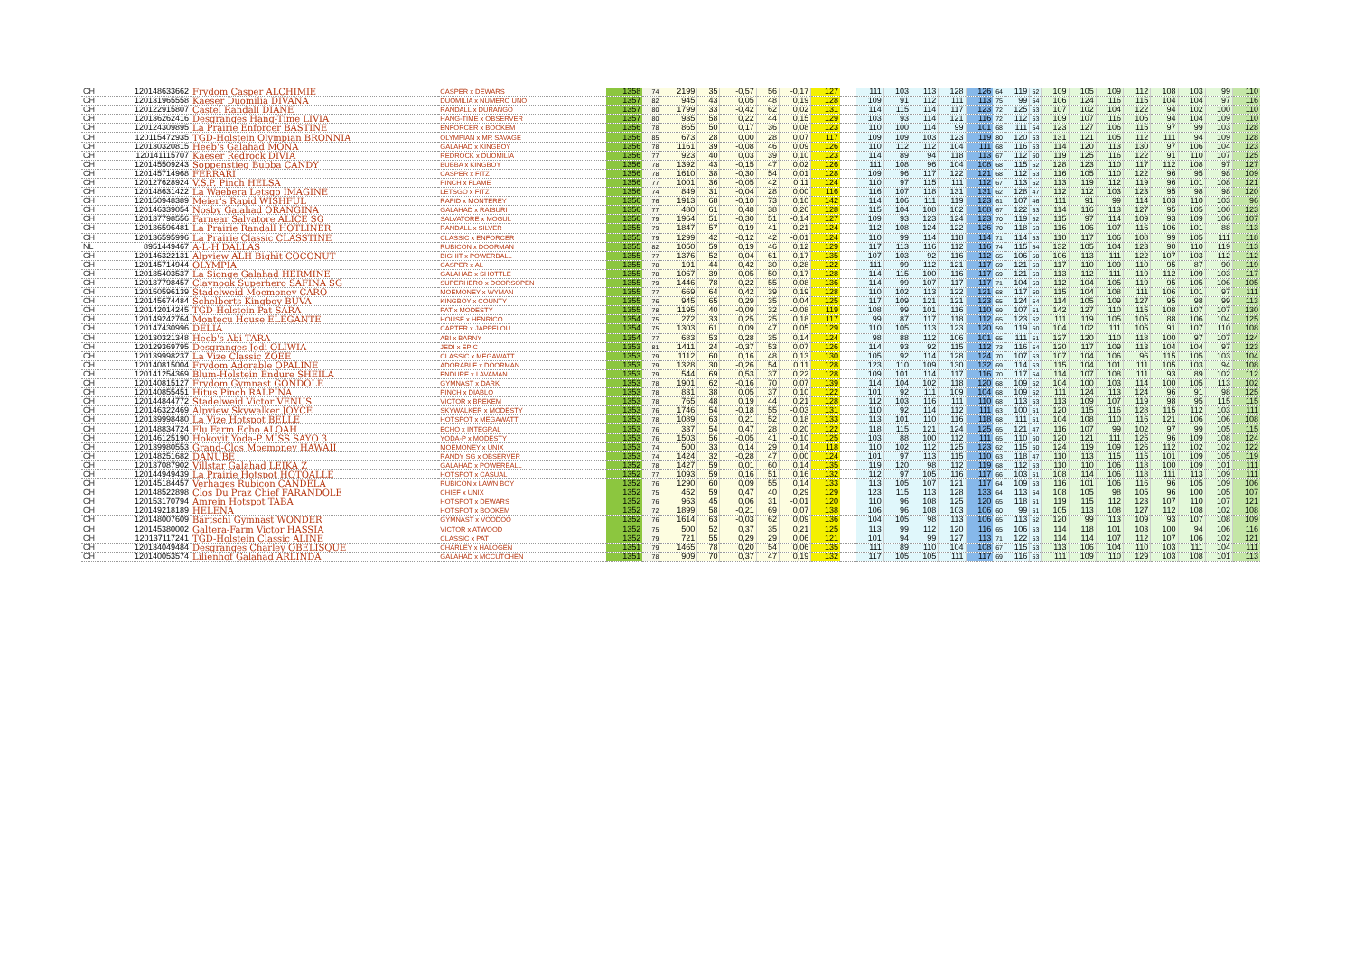| CH | 120148633662 | Frydom Casper ALCHIMIE | CASPER x DEWARS | 1358 | 74 | 2199 | 35 | -0,57 | 56 | -0,17 | 127 | | 111 | 103 | 113 | 128 | 126 | 64 | 119 | 52 | 109 | 105 | 109 | 112 | 108 | 103 | 99 | 110 |
| CH | 120131965558 | Kaeser Duomilia DIVANA | DUOMILIA x NUMERO UNO | 1357 | 82 | 945 | 43 | 0,05 | 48 | 0,19 | 128 | | 109 | 91 | 112 | 111 | 113 | 75 | 99 | 54 | 106 | 124 | 116 | 115 | 104 | 104 | 97 | 116 |
| CH | 120122915807 | Castel Randall DIANE | RANDALL x DURANGO | 1357 | 80 | 1799 | 33 | -0,42 | 62 | 0,02 | 131 | | 114 | 115 | 114 | 117 | 123 | 72 | 125 | 53 | 107 | 102 | 104 | 122 | 94 | 102 | 100 | 110 |
| CH | 120136262416 | Desgranges Hang-Time LIVIA | HANG-TIME x OBSERVER | 1357 | 80 | 935 | 58 | 0,22 | 44 | 0,15 | 129 | | 103 | 93 | 114 | 121 | 116 | 72 | 112 | 53 | 109 | 107 | 116 | 106 | 94 | 104 | 109 | 110 |
| CH | 120124309895 | La Prairie Enforcer BASTINE | ENFORCER x BOOKEM | 1356 | 78 | 865 | 50 | 0,17 | 36 | 0,08 | 123 | | 110 | 100 | 114 | 99 | 101 | 68 | 111 | 54 | 123 | 127 | 106 | 115 | 97 | 99 | 103 | 128 |
| CH | 120115472935 | TGD-Holstein Olympian BRONNIA | OLYMPIAN x MR SAVAGE | 1356 | 85 | 673 | 28 | 0,00 | 28 | 0,07 | 117 | | 109 | 109 | 103 | 123 | 119 | 80 | 120 | 53 | 131 | 121 | 105 | 112 | 111 | 94 | 109 | 128 |
| CH | 120130320815 | Heeb's Galahad MONA | GALAHAD x KINGBOY | 1356 | 78 | 1161 | 39 | -0,08 | 46 | 0,09 | 126 | | 110 | 112 | 112 | 104 | 111 | 68 | 116 | 53 | 114 | 120 | 113 | 130 | 97 | 106 | 104 | 123 |
| CH | 120141115707 | Kaeser Redrock DIVIA | REDROCK x DUOMILIA | 1356 | 77 | 923 | 40 | 0,03 | 39 | 0,10 | 123 | | 114 | 89 | 94 | 118 | 113 | 67 | 112 | 50 | 119 | 125 | 116 | 122 | 91 | 110 | 107 | 125 |
| CH | 120145509243 | Soppenstieg Bubba CANDY | BUBBA x KINGBOY | 1356 | 78 | 1392 | 43 | -0,15 | 47 | 0,02 | 126 | | 111 | 108 | 96 | 104 | 108 | 68 | 115 | 52 | 128 | 123 | 110 | 117 | 112 | 108 | 97 | 127 |
| CH | 120145714968 | FERRARI | CASPER x FITZ | 1356 | 78 | 1610 | 38 | -0,30 | 54 | 0,01 | 128 | | 109 | 96 | 117 | 122 | 121 | 68 | 112 | 53 | 116 | 105 | 110 | 122 | 96 | 95 | 98 | 109 |
| CH | 120127628924 | V.S.P. Pinch HELSA | PINCH x FLAME | 1356 | 77 | 1001 | 36 | -0,05 | 42 | 0,11 | 124 | | 110 | 97 | 115 | 111 | 112 | 67 | 113 | 52 | 113 | 119 | 112 | 119 | 96 | 101 | 108 | 121 |
| CH | 120148631422 | La Waebera Letsgo IMAGINE | LETSGO x FITZ | 1356 | 74 | 849 | 31 | -0,04 | 28 | 0,00 | 116 | | 116 | 107 | 118 | 131 | 131 | 62 | 128 | 47 | 112 | 112 | 103 | 123 | 95 | 98 | 98 | 120 |
| CH | 120150948389 | Meier's Rapid WISHFUL | RAPID x MONTEREY | 1356 | 76 | 1913 | 68 | -0,10 | 73 | 0,10 | 142 | | 114 | 106 | 111 | 119 | 123 | 61 | 107 | 46 | 111 | 91 | 99 | 114 | 103 | 110 | 103 | 96 |
| CH | 120146339054 | Nosby Galahad ORANGINA | GALAHAD x RAISURI | 1356 | 77 | 480 | 61 | 0,48 | 38 | 0,26 | 128 | | 115 | 104 | 108 | 102 | 108 | 67 | 122 | 53 | 114 | 116 | 113 | 127 | 95 | 105 | 100 | 123 |
| CH | 120137798556 | Farnear Salvatore ALICE SG | SALVATORE x MOGUL | 1356 | 79 | 1964 | 51 | -0,30 | 51 | -0,14 | 127 | | 109 | 93 | 123 | 124 | 123 | 70 | 119 | 52 | 115 | 97 | 114 | 109 | 93 | 109 | 106 | 107 |
| CH | 120136596481 | La Prairie Randall HOTLINER | RANDALL x SILVER | 1355 | 79 | 1847 | 57 | -0,19 | 41 | -0,21 | 124 | | 112 | 108 | 124 | 122 | 126 | 70 | 118 | 53 | 116 | 106 | 107 | 116 | 106 | 101 | 88 | 113 |
| CH | 120136595996 | La Prairie Classic CLASSTINE | CLASSIC x ENFORCER | 1355 | 79 | 1299 | 42 | -0,12 | 42 | -0,01 | 124 | | 110 | 99 | 114 | 118 | 114 | 71 | 114 | 53 | 110 | 117 | 106 | 108 | 99 | 105 | 111 | 118 |
| NL | 8951449467 | A-L-H DALLAS | RUBICON x DOORMAN | 1355 | 82 | 1050 | 59 | 0,19 | 46 | 0,12 | 129 | | 117 | 113 | 116 | 112 | 116 | 74 | 115 | 54 | 132 | 105 | 104 | 123 | 90 | 110 | 119 | 113 |
| CH | 120146322131 | Alpview ALH Bighit COCONUT | BIGHIT x POWERBALL | 1355 | 77 | 1376 | 52 | -0,04 | 61 | 0,17 | 135 | | 107 | 103 | 92 | 116 | 112 | 65 | 106 | 50 | 106 | 113 | 111 | 122 | 107 | 103 | 112 | 112 |
| CH | 120145714944 | OLYMPIA | CASPER x AL | 1355 | 78 | 191 | 44 | 0,42 | 30 | 0,28 | 122 | | 111 | 99 | 112 | 121 | 117 | 69 | 121 | 53 | 117 | 110 | 109 | 110 | 95 | 87 | 90 | 119 |
| CH | 120135403537 | La Sionge Galahad HERMINE | GALAHAD x SHOTTLE | 1355 | 78 | 1067 | 39 | -0,05 | 50 | 0,17 | 128 | | 114 | 115 | 100 | 116 | 117 | 69 | 121 | 53 | 113 | 112 | 111 | 119 | 112 | 109 | 103 | 117 |
| CH | 120137798457 | Claynook Superhero SAFINA SG | SUPERHERO x DOORSOPEN | 1355 | 79 | 1446 | 78 | 0,22 | 55 | 0,08 | 136 | | 114 | 99 | 107 | 117 | 117 | 71 | 104 | 53 | 112 | 104 | 105 | 119 | 95 | 105 | 106 | 105 |
| CH | 120150596139 | Stadelweid Moemoney CARO | MOEMONEY x WYMAN | 1355 | 77 | 669 | 64 | 0,42 | 39 | 0,19 | 128 | | 110 | 102 | 113 | 122 | 121 | 68 | 117 | 50 | 115 | 104 | 108 | 111 | 106 | 101 | 97 | 111 |
| CH | 120145674484 | Schelberts Kingboy BUVA | KINGBOY x COUNTY | 1355 | 76 | 945 | 65 | 0,29 | 35 | 0,04 | 125 | | 117 | 109 | 121 | 121 | 123 | 65 | 124 | 54 | 114 | 105 | 109 | 127 | 95 | 98 | 99 | 113 |
| CH | 120142014245 | TGD-Holstein Pat SARA | PAT x MODESTY | 1355 | 78 | 1195 | 40 | -0,09 | 32 | -0,08 | 119 | | 108 | 99 | 101 | 116 | 110 | 69 | 107 | 51 | 142 | 127 | 110 | 115 | 108 | 107 | 107 | 130 |
| CH | 120149242764 | Montecu House ELEGANTE | HOUSE x HENRICO | 1354 | 75 | 272 | 33 | 0,25 | 25 | 0,18 | 117 | | 99 | 87 | 117 | 118 | 112 | 65 | 123 | 52 | 111 | 119 | 105 | 105 | 88 | 106 | 104 | 125 |
| CH | 120147430996 | DELIA | CARTER x JAPPELOU | 1354 | 75 | 1303 | 61 | 0,09 | 47 | 0,05 | 129 | | 110 | 105 | 113 | 123 | 120 | 59 | 119 | 50 | 104 | 102 | 111 | 105 | 91 | 107 | 110 | 108 |
| CH | 120130321348 | Heeb's Abi TARA | ABI x BARNY | 1354 | 77 | 683 | 53 | 0,28 | 35 | 0,14 | 124 | | 98 | 88 | 112 | 106 | 101 | 65 | 111 | 51 | 127 | 120 | 110 | 118 | 100 | 97 | 107 | 124 |
| CH | 120129369795 | Desgranges Jedi OLIWIA | JEDI x EPIC | 1353 | 81 | 1411 | 24 | -0,37 | 53 | 0,07 | 126 | | 114 | 93 | 92 | 115 | 112 | 73 | 116 | 54 | 120 | 117 | 109 | 113 | 104 | 104 | 97 | 123 |
| CH | 120139998237 | La Vize Classic ZOEE | CLASSIC x MEGAWATT | 1353 | 79 | 1112 | 60 | 0,16 | 48 | 0,13 | 130 | | 105 | 92 | 114 | 128 | 124 | 70 | 107 | 53 | 107 | 104 | 106 | 96 | 115 | 105 | 103 | 104 |
| CH | 120140815004 | Frydom Adorable OPALINE | ADORABLE x DOORMAN | 1353 | 79 | 1328 | 30 | -0,26 | 54 | 0,11 | 128 | | 123 | 110 | 109 | 130 | 132 | 69 | 114 | 53 | 115 | 104 | 101 | 111 | 105 | 103 | 94 | 108 |
| CH | 120141254369 | Blum-Holstein Endure SHEILA | ENDURE x LAVAMAN | 1353 | 79 | 544 | 69 | 0,53 | 37 | 0,22 | 128 | | 109 | 101 | 114 | 117 | 116 | 70 | 117 | 54 | 114 | 107 | 108 | 111 | 93 | 89 | 102 | 112 |
| CH | 120140815127 | Frydom Gymnast GONDOLE | GYMNAST x DARK | 1353 | 78 | 1901 | 62 | -0,16 | 70 | 0,07 | 139 | | 114 | 104 | 102 | 118 | 120 | 68 | 109 | 52 | 104 | 100 | 103 | 114 | 100 | 105 | 113 | 102 |
| CH | 120140855451 | Hitus Pinch RALPINA | PINCH x DIABLO | 1353 | 78 | 831 | 38 | 0,05 | 37 | 0,10 | 122 | | 101 | 92 | 111 | 109 | 104 | 68 | 109 | 52 | 111 | 124 | 113 | 124 | 96 | 91 | 98 | 125 |
| CH | 120144844772 | Stadelweid Victor VENUS | VICTOR x BREKEM | 1353 | 78 | 765 | 48 | 0,19 | 44 | 0,21 | 128 | | 112 | 103 | 116 | 111 | 110 | 68 | 113 | 53 | 113 | 109 | 107 | 119 | 98 | 95 | 115 | 115 |
| CH | 120146322469 | Alpview Skywalker JOYCE | SKYWALKER x MODESTY | 1353 | 76 | 1746 | 54 | -0,18 | 55 | -0,03 | 131 | | 110 | 92 | 114 | 112 | 111 | 63 | 100 | 51 | 120 | 115 | 116 | 128 | 115 | 112 | 103 | 111 |
| CH | 120139998480 | La Vize Hotspot BELLE | HOTSPOT x MEGAWATT | 1353 | 78 | 1089 | 63 | 0,21 | 52 | 0,18 | 133 | | 113 | 101 | 110 | 116 | 118 | 68 | 111 | 51 | 104 | 108 | 110 | 116 | 121 | 106 | 106 | 108 |
| CH | 120148834724 | Flu Farm Echo ALOAH | ECHO x INTEGRAL | 1353 | 76 | 337 | 54 | 0,47 | 28 | 0,20 | 122 | | 118 | 115 | 121 | 124 | 125 | 65 | 121 | 47 | 116 | 107 | 99 | 102 | 97 | 99 | 105 | 115 |
| CH | 120146125190 | Hokovit Yoda-P MISS SAYO 3 | YODA-P x MODESTY | 1353 | 76 | 1503 | 56 | -0,05 | 41 | -0,10 | 125 | | 103 | 88 | 100 | 112 | 111 | 65 | 110 | 50 | 120 | 121 | 111 | 125 | 96 | 109 | 108 | 124 |
| CH | 120139980553 | Grand-Clos Moemoney HAWAII | MOEMONEY x UNIX | 1353 | 74 | 500 | 33 | 0,14 | 29 | 0,14 | 118 | | 110 | 102 | 112 | 125 | 123 | 62 | 115 | 50 | 124 | 119 | 109 | 126 | 112 | 102 | 102 | 122 |
| CH | 120148251682 | DANUBE | RANDY SG x OBSERVER | 1353 | 74 | 1424 | 32 | -0,28 | 47 | 0,00 | 124 | | 101 | 97 | 113 | 115 | 110 | 63 | 118 | 47 | 110 | 113 | 115 | 115 | 101 | 109 | 105 | 119 |
| CH | 120137087902 | Villstar Galahad LEIKA Z | GALAHAD x POWERBALL | 1352 | 78 | 1427 | 59 | 0,01 | 60 | 0,14 | 135 | | 119 | 120 | 98 | 112 | 119 | 68 | 112 | 53 | 110 | 110 | 106 | 118 | 100 | 109 | 101 | 111 |
| CH | 120144949439 | La Prairie Hotspot HOTOALLE | HOTSPOT x CASUAL | 1352 | 77 | 1093 | 59 | 0,16 | 51 | 0,16 | 132 | | 112 | 97 | 105 | 116 | 117 | 66 | 103 | 51 | 108 | 114 | 106 | 118 | 111 | 113 | 109 | 111 |
| CH | 120145184457 | Verhages Rubicon CANDELA | RUBICON x LAWN BOY | 1352 | 76 | 1290 | 60 | 0,09 | 55 | 0,14 | 133 | | 113 | 105 | 107 | 121 | 117 | 64 | 109 | 53 | 116 | 101 | 106 | 116 | 96 | 105 | 109 | 106 |
| CH | 120148522898 | Clos Du Praz Chief FARANDOLE | CHIEF x UNIX | 1352 | 75 | 452 | 59 | 0,47 | 40 | 0,29 | 129 | | 123 | 115 | 113 | 128 | 133 | 64 | 113 | 54 | 108 | 105 | 98 | 105 | 96 | 100 | 105 | 107 |
| CH | 120153170794 | Amrein Hotspot TABA | HOTSPOT x DEWARS | 1352 | 76 | 963 | 45 | 0,06 | 31 | -0,01 | 120 | | 110 | 96 | 108 | 125 | 120 | 65 | 118 | 51 | 119 | 115 | 112 | 123 | 107 | 110 | 107 | 121 |
| CH | 120149218189 | HELENA | HOTSPOT x BOOKEM | 1352 | 72 | 1899 | 58 | -0,21 | 69 | 0,07 | 138 | | 106 | 96 | 108 | 103 | 106 | 60 | 99 | 51 | 105 | 113 | 108 | 127 | 112 | 108 | 102 | 108 |
| CH | 120148007609 | Bärtschi Gymnast WONDER | GYMNAST x VOODOO | 1352 | 76 | 1614 | 63 | -0,03 | 62 | 0,09 | 136 | | 104 | 105 | 98 | 113 | 106 | 65 | 113 | 52 | 120 | 99 | 113 | 109 | 93 | 107 | 108 | 109 |
| CH | 120145380002 | Galtera-Farm Victor HASSIA | VICTOR x ATWOOD | 1352 | 75 | 500 | 52 | 0,37 | 35 | 0,21 | 125 | | 113 | 99 | 112 | 120 | 116 | 65 | 106 | 53 | 114 | 118 | 101 | 103 | 100 | 94 | 106 | 116 |
| CH | 120137117241 | TGD-Holstein Classic ALINE | CLASSIC x PAT | 1352 | 79 | 721 | 55 | 0,29 | 29 | 0,06 | 121 | | 101 | 94 | 99 | 127 | 113 | 71 | 122 | 53 | 114 | 114 | 107 | 112 | 107 | 106 | 102 | 121 |
| CH | 120134049484 | Desgranges Charley OBELISQUE | CHARLEY x HALOGEN | 1351 | 79 | 1465 | 78 | 0,20 | 54 | 0,06 | 135 | | 111 | 89 | 110 | 104 | 108 | 67 | 115 | 53 | 113 | 106 | 104 | 110 | 103 | 111 | 104 | 111 |
| CH | 120140053574 | Lilienhof Galahad ARLINDA | GALAHAD x MCCUTCHEN | 1351 | 78 | 909 | 70 | 0,37 | 47 | 0,19 | 132 | | 117 | 105 | 105 | 111 | 117 | 69 | 116 | 53 | 111 | 109 | 110 | 129 | 103 | 108 | 101 | 113 |